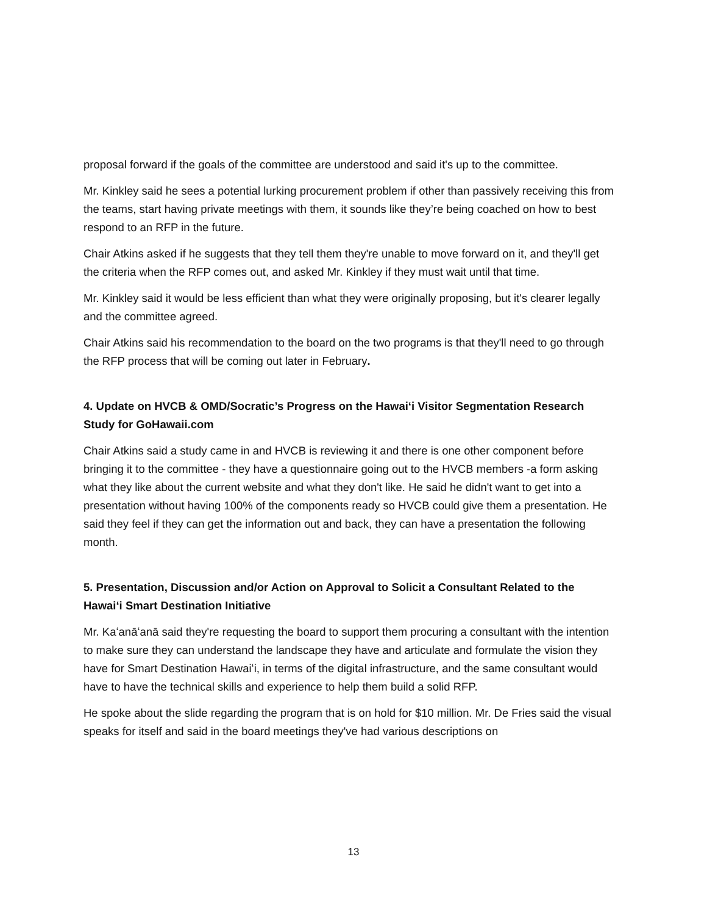proposal forward if the goals of the committee are understood and said it's up to the committee.
Mr. Kinkley said he sees a potential lurking procurement problem if other than passively receiving this from the teams, start having private meetings with them, it sounds like they’re being coached on how to best respond to an RFP in the future.
Chair Atkins asked if he suggests that they tell them they're unable to move forward on it, and they'll get the criteria when the RFP comes out, and asked Mr. Kinkley if they must wait until that time.
Mr. Kinkley said it would be less efficient than what they were originally proposing, but it's clearer legally and the committee agreed.
Chair Atkins said his recommendation to the board on the two programs is that they'll need to go through the RFP process that will be coming out later in February.
4. Update on HVCB & OMD/Socratic’s Progress on the Hawaiʻi Visitor Segmentation Research Study for GoHawaii.com
Chair Atkins said a study came in and HVCB is reviewing it and there is one other component before bringing it to the committee - they have a questionnaire going out to the HVCB members -a form asking what they like about the current website and what they don't like. He said he didn't want to get into a presentation without having 100% of the components ready so HVCB could give them a presentation. He said they feel if they can get the information out and back, they can have a presentation the following month.
5. Presentation, Discussion and/or Action on Approval to Solicit a Consultant Related to the Hawaiʻi Smart Destination Initiative
Mr. Kaʻanāʻanā said they're requesting the board to support them procuring a consultant with the intention to make sure they can understand the landscape they have and articulate and formulate the vision they have for Smart Destination Hawaiʻi, in terms of the digital infrastructure, and the same consultant would have to have the technical skills and experience to help them build a solid RFP.
He spoke about the slide regarding the program that is on hold for $10 million. Mr. De Fries said the visual speaks for itself and said in the board meetings they've had various descriptions on
13